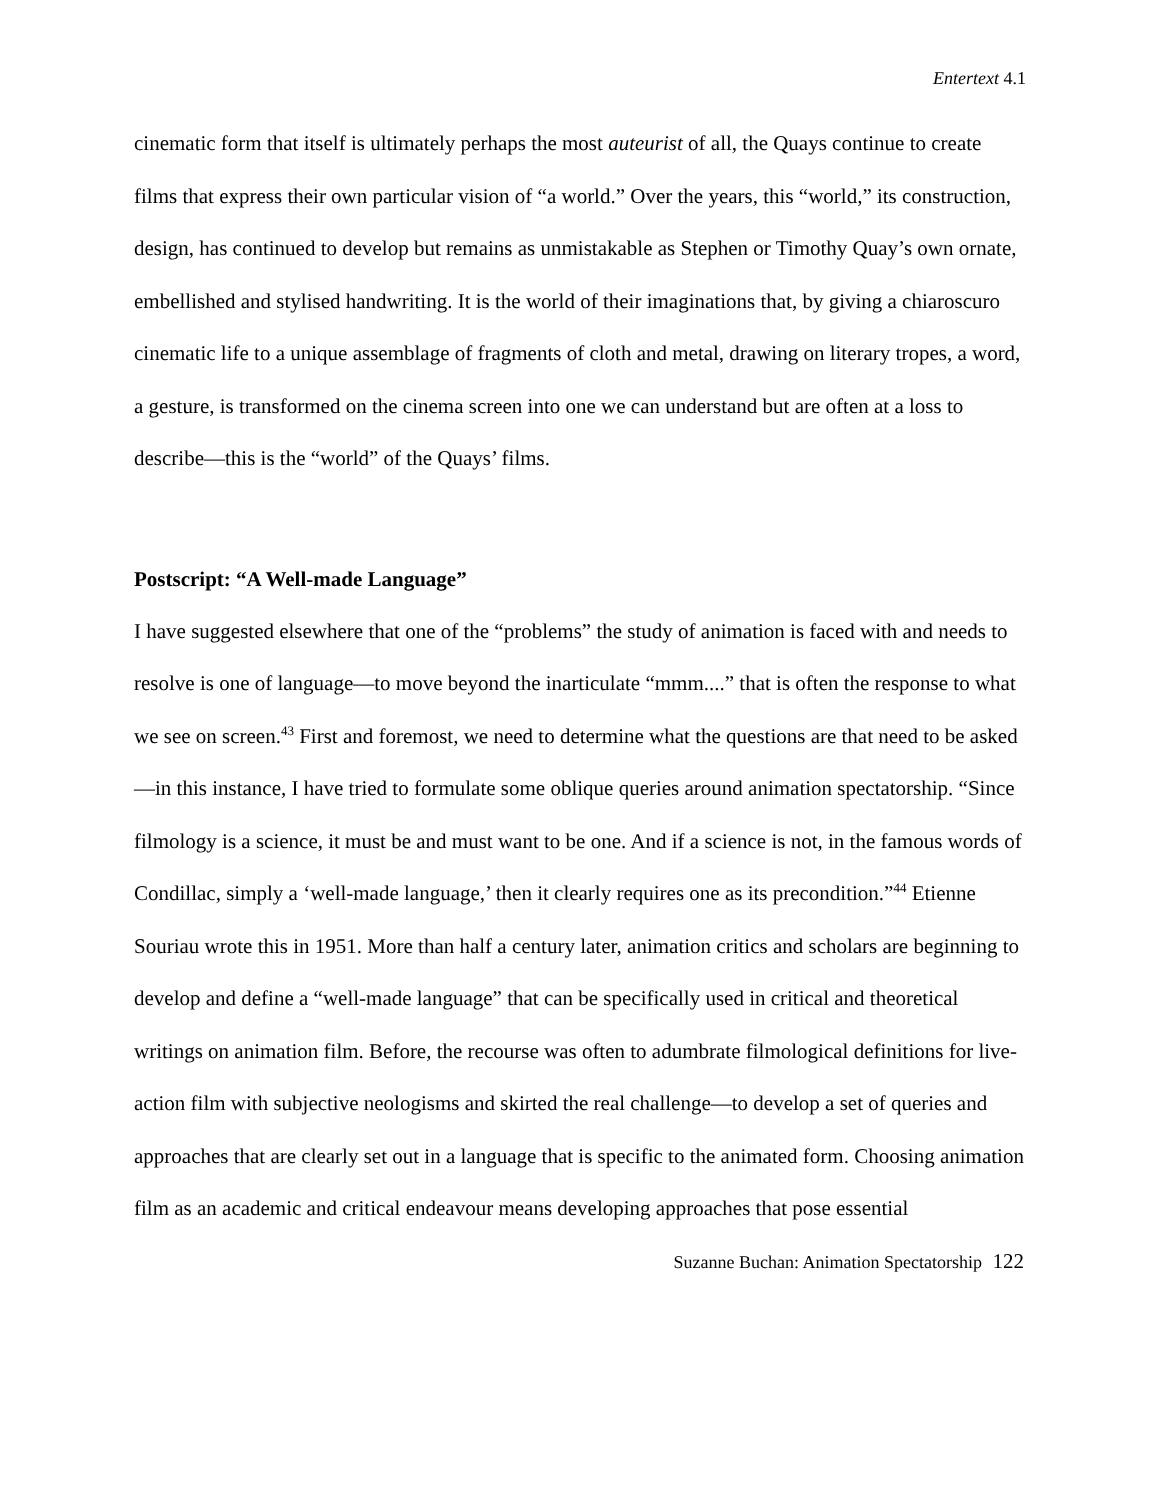Entertext 4.1
cinematic form that itself is ultimately perhaps the most auteurist of all, the Quays continue to create films that express their own particular vision of “a world.” Over the years, this “world,” its construction, design, has continued to develop but remains as unmistakable as Stephen or Timothy Quay’s own ornate, embellished and stylised handwriting. It is the world of their imaginations that, by giving a chiaroscuro cinematic life to a unique assemblage of fragments of cloth and metal, drawing on literary tropes, a word, a gesture, is transformed on the cinema screen into one we can understand but are often at a loss to describe—this is the “world” of the Quays’ films.
Postscript: “A Well-made Language”
I have suggested elsewhere that one of the “problems” the study of animation is faced with and needs to resolve is one of language—to move beyond the inarticulate “mmm....” that is often the response to what we see on screen.<sup>43</sup> First and foremost, we need to determine what the questions are that need to be asked—in this instance, I have tried to formulate some oblique queries around animation spectatorship. “Since filmology is a science, it must be and must want to be one. And if a science is not, in the famous words of Condillac, simply a ‘well-made language,’ then it clearly requires one as its precondition.”<sup>44</sup> Etienne Souriau wrote this in 1951. More than half a century later, animation critics and scholars are beginning to develop and define a “well-made language” that can be specifically used in critical and theoretical writings on animation film. Before, the recourse was often to adumbrate filmological definitions for live-action film with subjective neologisms and skirted the real challenge—to develop a set of queries and approaches that are clearly set out in a language that is specific to the animated form. Choosing animation film as an academic and critical endeavour means developing approaches that pose essential
Suzanne Buchan: Animation Spectatorship 122